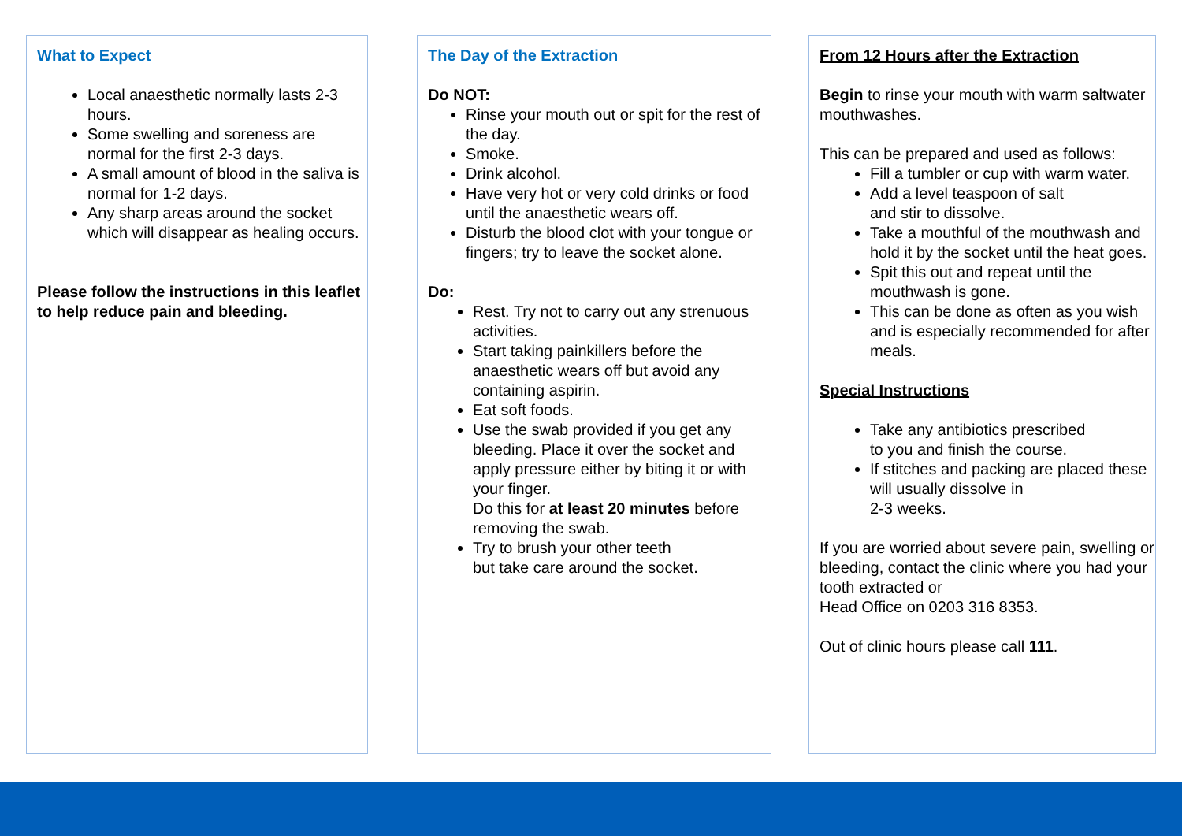What to Expect
Local anaesthetic normally lasts 2-3 hours.
Some swelling and soreness are normal for the first 2-3 days.
A small amount of blood in the saliva is normal for 1-2 days.
Any sharp areas around the socket which will disappear as healing occurs.
Please follow the instructions in this leaflet to help reduce pain and bleeding.
The Day of the Extraction
Do NOT:
Rinse your mouth out or spit for the rest of the day.
Smoke.
Drink alcohol.
Have very hot or very cold drinks or food until the anaesthetic wears off.
Disturb the blood clot with your tongue or fingers; try to leave the socket alone.
Do:
Rest. Try not to carry out any strenuous activities.
Start taking painkillers before the anaesthetic wears off but avoid any containing aspirin.
Eat soft foods.
Use the swab provided if you get any bleeding. Place it over the socket and apply pressure either by biting it or with your finger.
Do this for at least 20 minutes before removing the swab.
Try to brush your other teeth
but take care around the socket.
From 12 Hours after the Extraction
Begin to rinse your mouth with warm saltwater mouthwashes.
This can be prepared and used as follows:
Fill a tumbler or cup with warm water.
Add a level teaspoon of salt
and stir to dissolve.
Take a mouthful of the mouthwash and hold it by the socket until the heat goes.
Spit this out and repeat until the mouthwash is gone.
This can be done as often as you wish and is especially recommended for after meals.
Special Instructions
Take any antibiotics prescribed
to you and finish the course.
If stitches and packing are placed these will usually dissolve in
2-3 weeks.
If you are worried about severe pain, swelling or bleeding, contact the clinic where you had your tooth extracted or
Head Office on 0203 316 8353.
Out of clinic hours please call 111.